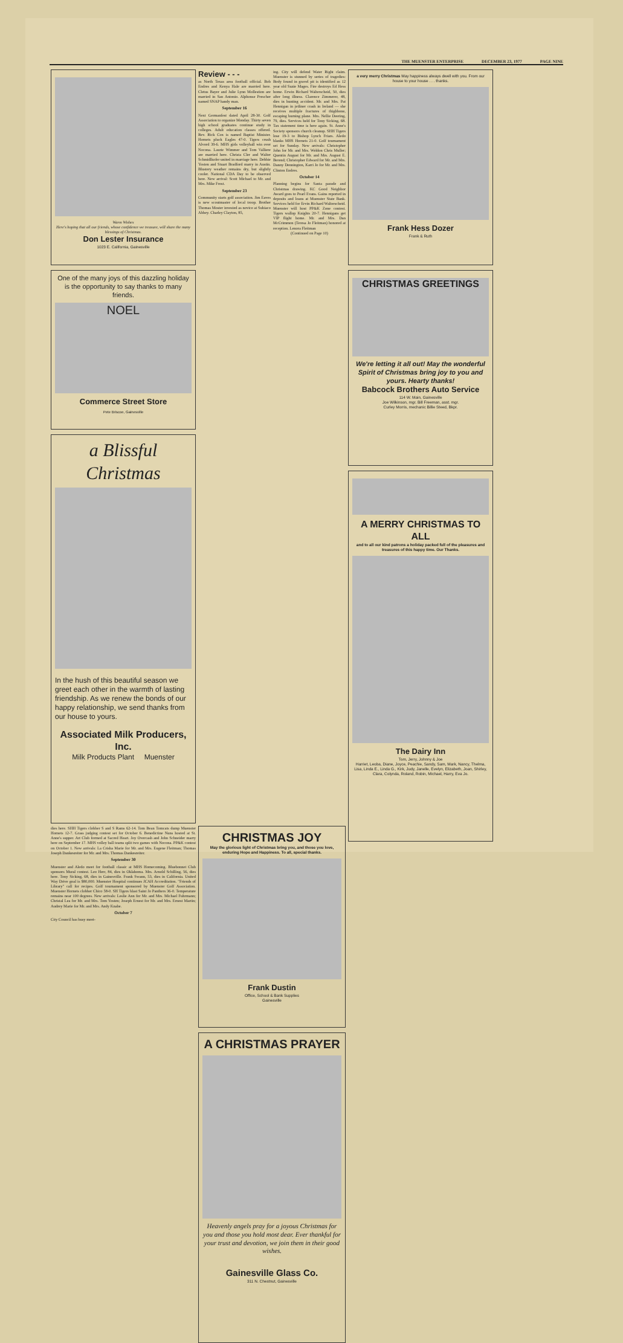THE MUENSTER ENTERPRISE DECEMBER 23, 1977 PAGE NINE
Warm Wishes
Here's hoping that all our friends, whose confidence we treasure, will share the many blessings of Christmas.
Don Lester Insurance
1023 E. California, Gainesville
One of the many joys of this dazzling holiday is the opportunity to say thanks to many friends.
NOEL
Commerce Street Store
Pete Briscoe, Gainesville
a Blissful Christmas
In the hush of this beautiful season we greet each other in the warmth of lasting friendship. As we renew the bonds of our happy relationship, we send thanks from our house to yours.
Associated Milk Producers, Inc.
Milk Products Plant Muenster
Review - - -
as North Texas area football official. Bob Endres and Kenya Hale are married here. Cletus Bayer and Julie Lynn Mollestion are married in San Antonio. Alphonse Prescher named SNAP handy man.
September 16
Next Germanfest dated April 28-30. Golf Association to organize Monday. Thirty seven high school graduates continue study in colleges. Adult education classes offered. Rev. Rick Cox is named Baptist Minister. Hornets pluck Eagles 47-0. Tigers crush Alvord 39-6. MHS girls volleyball win over Nocona. Laurie Wimmer and Tom Valliere are married here. Christa Cler and Walter Schmidlkofer united in marriage here. Debbie Yosten and Stuart Bradford marry in Austin. Blustery weather remains dry, but slightly cooler. National CDA Day to be observed here. New arrival: Scott Michael to Mr. and Mrs. Mike Frost.
September 23
Community starts golf association. Jim Eaves is new scoutmaster of local troop. Brother Thomas Moster invested as novice at Subiaco Abbey. Charley Clayton, 85,
dies here. SHH Tigers clobber S and S Rams 62-14. Tom Bean Tomcats dump Muenster Hornets 12-7. Grass judging contest set for October 6. Benedictine Nuns hosted at St. Anne's supper. Art Club formed at Sacred Heart. Joy Overcash and John Schneider marry here on September 17. MHS volley ball teams split two games with Nocona. PP&K contest on October 1. New arrivals: La Crisha Marie for Mr. and Mrs. Eugene Fleitman; Thomas Joseph Dankesreiter for Mr. and Mrs. Thomas Dankesreiter.
September 30
Muenster and Aledo meet for football classic at MHS Homecoming. Bluebonnet Club sponsors Mural contest. Leo Herr, 84, dies in Oklahoma. Mrs. Arnold Schilling, 56, dies here. Tony Sicking, 68, dies in Gainesville. Frank Swann, 53, dies in California. United Way Drive goal is $80,000. Muenster Hospital continues JCAH Accreditation. "Friends of Library" call for recipes. Golf tournament sponsored by Muenster Golf Association. Muenster Hornets clobber Chico 58-0. SH Tigers blast Saint Jo Panthers 36-0. Temperature remains near 100 degrees. New arrivals: Leslie Ann for Mr. and Mrs. Michael Fuhrmann; Christal Lea for Mr. and Mrs. Tom Yosten; Joseph Ernest for Mr. and Mrs. Ernest Martin; Audrey Marie for Mr. and Mrs. Andy Knabe.
October 7
City Council has busy meet-
ing. City will defend Water Right claim. Muenster is stunned by series of tragedies: Body found in gravel pit is identified as 12 year old Suzie Mages. Fire destroys Ed Hess home. Erwin Richard Walterscheid, 50, dies after long illness. Clarence Zimmerer, 48, dies in hunting accident. Mr. and Mrs. Pat Hennigan in jetliner crash in Ireland — she receives multiple fractures of thighbone, escaping burning plane. Mrs. Nellie Deering, 79, dies. Services held for Tony Sicking, 68. Tax statement time is here again. St. Anne's Society sponsors church cleanup. SHH Tigers lose 19-3 to Bishop Lynch Friars. Aledo blanks MHS Hornets 21-0. Golf tournament set for Sunday. New arrivals: Christopher John for Mr. and Mrs. Weldon Chris Muller; Quentin August for Mr. and Mrs. August E. Berend; Christopher Edward for Mr. and Mrs. Danny Dennington, Karri Jo for Mr. and Mrs. Clinton Endres.
October 14
Planning begins for Santa parade and Christmas drawing. KC Good Neighbor Award goes to Pearl Evans. Gains reported in deposits and loans at Muenster State Bank. Services held for Ervin Richard Walterscheid. Muenster will host PP&K Zone contest. Tigers wallop Knights 20-7. Hennigans get VIP flight home. Mr. and Mrs. Dan McCrimmon (Teresa Jo Fleitman) honored at reception. Lenora Fleitman
(Continued on Page 10)
a very merry Christmas May happiness always dwell with you. From our house to your house . . . thanks.
Frank Hess Dozer
Frank & Ruth
CHRISTMAS GREETINGS
We're letting it all out! May the wonderful Spirit of Christmas bring joy to you and yours. Hearty thanks!
Babcock Brothers Auto Service
114 W. Main, Gainesville
Joe Wilkinson, mgr. Bill Freeman, asst. mgr.
Curley Morris, mechanic Billie Steed, Bkpr.
A MERRY CHRISTMAS TO ALL
and to all our kind patrons a holiday packed full of the pleasures and treasures of this happy time. Our Thanks.
The Dairy Inn
Tom, Jerry, Johnny & Joe
Harriet, Leoba, Diane, Joyce, Peachie, Sandy, Sam, Mark, Nancy, Thelma, Lisa, Linda E., Linda G., Kirk, Judy, Janelle, Evelyn, Elizabeth, Joan, Shirley, Clara, Colynda, Roland, Robin, Michael, Harry, Eva Jo.
CHRISTMAS JOY
May the glorious light of Christmas bring you, and those you love, enduring Hope and Happiness. To all, special thanks.
Frank Dustin
Office, School & Bank Supplies
Gainesville
A CHRISTMAS PRAYER
Heavenly angels pray for a joyous Christmas for you and those you hold most dear. Ever thankful for your trust and devotion, we join them in their good wishes.
Gainesville Glass Co.
311 N. Chestnut, Gainesville